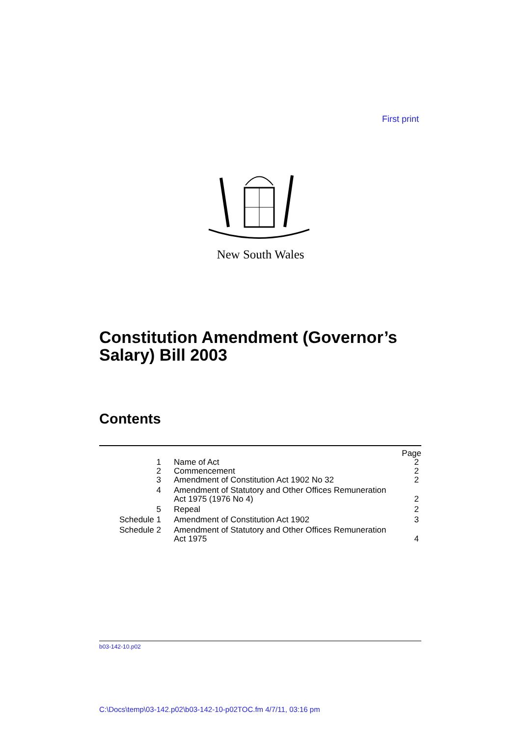First print
New South Wales
Constitution Amendment (Governor’s
Salary) Bill 2003
Contents
| | | Page |
| --- | --- | --- |
| 1 | Name of Act | 2 |
| 2 | Commencement | 2 |
| 3 | Amendment of Constitution Act 1902 No 32 | 2 |
| 4 | Amendment of Statutory and Other Offices Remuneration Act 1975 (1976 No 4) | 2 |
| 5 | Repeal | 2 |
| Schedule 1 | Amendment of Constitution Act 1902 | 3 |
| Schedule 2 | Amendment of Statutory and Other Offices Remuneration Act 1975 | 4 |
b03-142-10.p02
C:\Docs\temp\03-142.p02\b03-142-10-p02TOC.fm 4/7/11, 03:16 pm